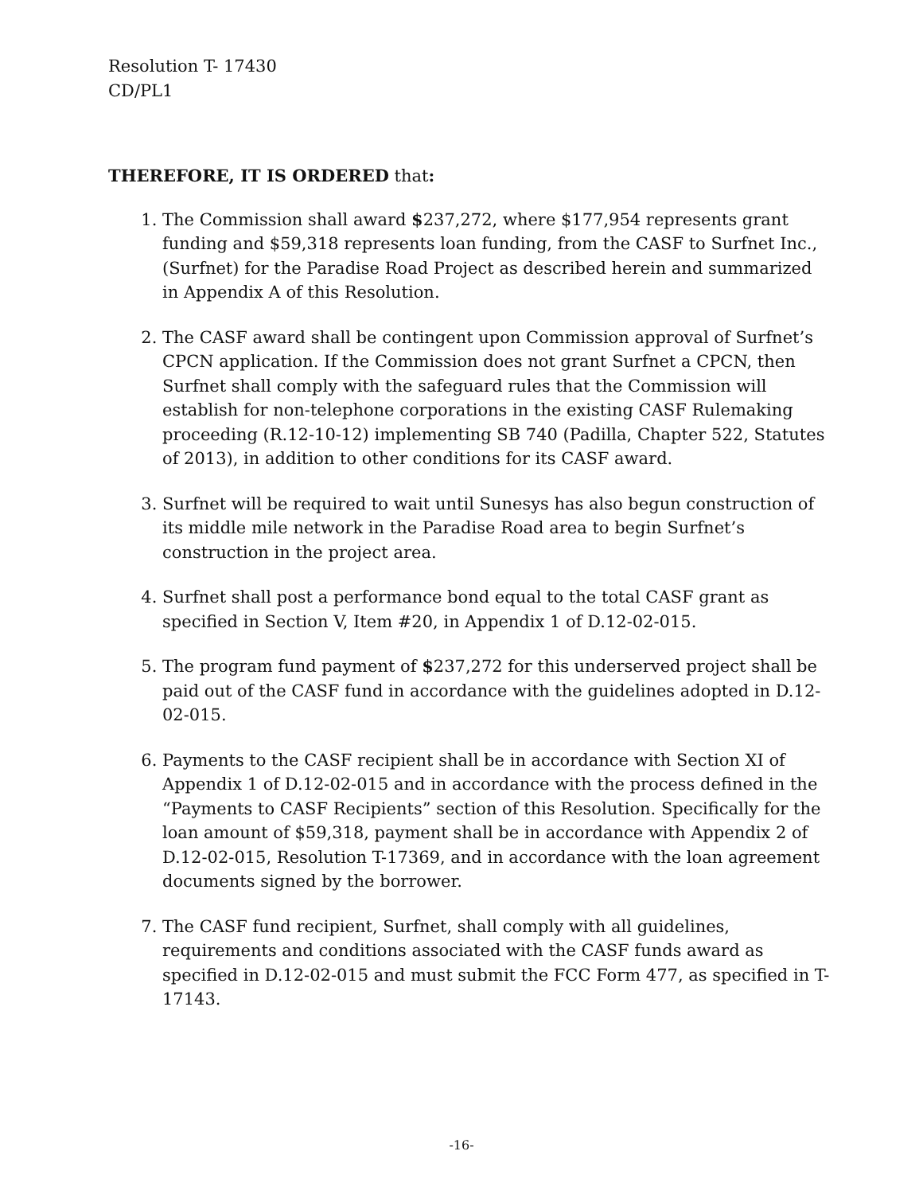Resolution T- 17430
CD/PL1
THEREFORE, IT IS ORDERED that:
1. The Commission shall award $237,272, where $177,954 represents grant funding and $59,318 represents loan funding, from the CASF to Surfnet Inc., (Surfnet) for the Paradise Road Project as described herein and summarized in Appendix A of this Resolution.
2. The CASF award shall be contingent upon Commission approval of Surfnet’s CPCN application. If the Commission does not grant Surfnet a CPCN, then Surfnet shall comply with the safeguard rules that the Commission will establish for non-telephone corporations in the existing CASF Rulemaking proceeding (R.12-10-12) implementing SB 740 (Padilla, Chapter 522, Statutes of 2013), in addition to other conditions for its CASF award.
3. Surfnet will be required to wait until Sunesys has also begun construction of its middle mile network in the Paradise Road area to begin Surfnet’s construction in the project area.
4. Surfnet shall post a performance bond equal to the total CASF grant as specified in Section V, Item #20, in Appendix 1 of D.12-02-015.
5. The program fund payment of $237,272 for this underserved project shall be paid out of the CASF fund in accordance with the guidelines adopted in D.12-02-015.
6. Payments to the CASF recipient shall be in accordance with Section XI of Appendix 1 of D.12-02-015 and in accordance with the process defined in the “Payments to CASF Recipients” section of this Resolution. Specifically for the loan amount of $59,318, payment shall be in accordance with Appendix 2 of D.12-02-015, Resolution T-17369, and in accordance with the loan agreement documents signed by the borrower.
7. The CASF fund recipient, Surfnet, shall comply with all guidelines, requirements and conditions associated with the CASF funds award as specified in D.12-02-015 and must submit the FCC Form 477, as specified in T-17143.
-16-